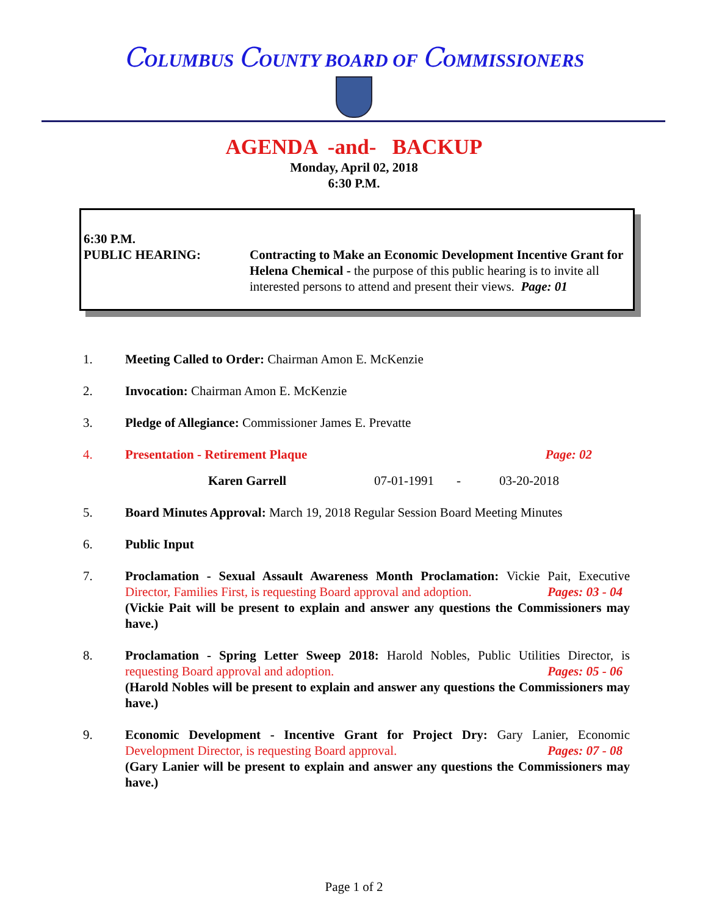COLUMBUS COUNTY BOARD OF COMMISSIONERS
AGENDA -and- BACKUP
Monday, April 02, 2018
6:30 P.M.
6:30 P.M.
PUBLIC HEARING: Contracting to Make an Economic Development Incentive Grant for Helena Chemical - the purpose of this public hearing is to invite all interested persons to attend and present their views. Page: 01
1. Meeting Called to Order: Chairman Amon E. McKenzie
2. Invocation: Chairman Amon E. McKenzie
3. Pledge of Allegiance: Commissioner James E. Prevatte
4. Presentation - Retirement Plaque Page: 02
Karen Garrell 07-01-1991 - 03-20-2018
5. Board Minutes Approval: March 19, 2018 Regular Session Board Meeting Minutes
6. Public Input
7. Proclamation - Sexual Assault Awareness Month Proclamation: Vickie Pait, Executive Director, Families First, is requesting Board approval and adoption. Pages: 03 - 04
(Vickie Pait will be present to explain and answer any questions the Commissioners may have.)
8. Proclamation - Spring Letter Sweep 2018: Harold Nobles, Public Utilities Director, is requesting Board approval and adoption. Pages: 05 - 06
(Harold Nobles will be present to explain and answer any questions the Commissioners may have.)
9. Economic Development - Incentive Grant for Project Dry: Gary Lanier, Economic Development Director, is requesting Board approval. Pages: 07 - 08
(Gary Lanier will be present to explain and answer any questions the Commissioners may have.)
Page 1 of 2